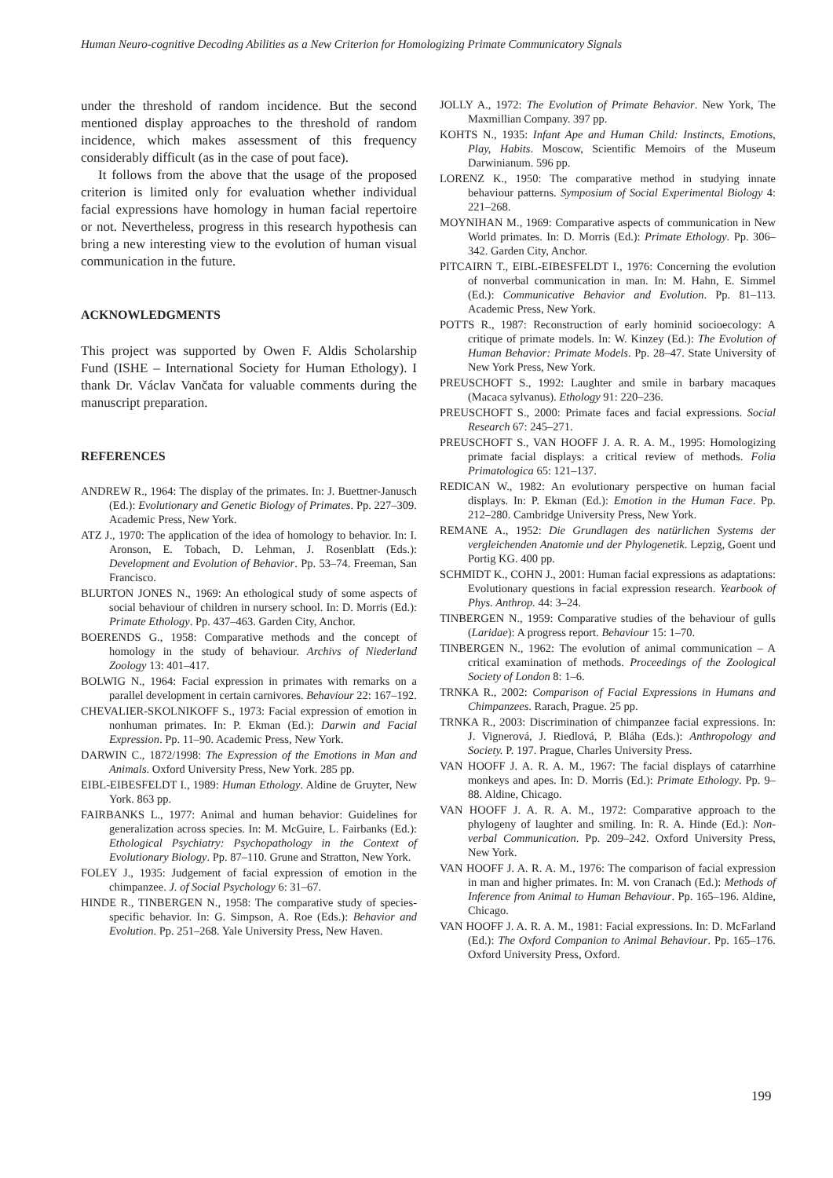Human Neuro-cognitive Decoding Abilities as a New Criterion for Homologizing Primate Communicatory Signals
under the threshold of random incidence. But the second mentioned display approaches to the threshold of random incidence, which makes assessment of this frequency considerably difficult (as in the case of pout face).
It follows from the above that the usage of the proposed criterion is limited only for evaluation whether individual facial expressions have homology in human facial repertoire or not. Nevertheless, progress in this research hypothesis can bring a new interesting view to the evolution of human visual communication in the future.
ACKNOWLEDGMENTS
This project was supported by Owen F. Aldis Scholarship Fund (ISHE – International Society for Human Ethology). I thank Dr. Václav Vančata for valuable comments during the manuscript preparation.
REFERENCES
ANDREW R., 1964: The display of the primates. In: J. Buettner-Janusch (Ed.): Evolutionary and Genetic Biology of Primates. Pp. 227–309. Academic Press, New York.
ATZ J., 1970: The application of the idea of homology to behavior. In: I. Aronson, E. Tobach, D. Lehman, J. Rosenblatt (Eds.): Development and Evolution of Behavior. Pp. 53–74. Freeman, San Francisco.
BLURTON JONES N., 1969: An ethological study of some aspects of social behaviour of children in nursery school. In: D. Morris (Ed.): Primate Ethology. Pp. 437–463. Garden City, Anchor.
BOERENDS G., 1958: Comparative methods and the concept of homology in the study of behaviour. Archivs of Niederland Zoology 13: 401–417.
BOLWIG N., 1964: Facial expression in primates with remarks on a parallel development in certain carnivores. Behaviour 22: 167–192.
CHEVALIER-SKOLNIKOFF S., 1973: Facial expression of emotion in nonhuman primates. In: P. Ekman (Ed.): Darwin and Facial Expression. Pp. 11–90. Academic Press, New York.
DARWIN C., 1872/1998: The Expression of the Emotions in Man and Animals. Oxford University Press, New York. 285 pp.
EIBL-EIBESFELDT I., 1989: Human Ethology. Aldine de Gruyter, New York. 863 pp.
FAIRBANKS L., 1977: Animal and human behavior: Guidelines for generalization across species. In: M. McGuire, L. Fairbanks (Ed.): Ethological Psychiatry: Psychopathology in the Context of Evolutionary Biology. Pp. 87–110. Grune and Stratton, New York.
FOLEY J., 1935: Judgement of facial expression of emotion in the chimpanzee. J. of Social Psychology 6: 31–67.
HINDE R., TINBERGEN N., 1958: The comparative study of species-specific behavior. In: G. Simpson, A. Roe (Eds.): Behavior and Evolution. Pp. 251–268. Yale University Press, New Haven.
JOLLY A., 1972: The Evolution of Primate Behavior. New York, The Maxmillian Company. 397 pp.
KOHTS N., 1935: Infant Ape and Human Child: Instincts, Emotions, Play, Habits. Moscow, Scientific Memoirs of the Museum Darwinianum. 596 pp.
LORENZ K., 1950: The comparative method in studying innate behaviour patterns. Symposium of Social Experimental Biology 4: 221–268.
MOYNIHAN M., 1969: Comparative aspects of communication in New World primates. In: D. Morris (Ed.): Primate Ethology. Pp. 306–342. Garden City, Anchor.
PITCAIRN T., EIBL-EIBESFELDT I., 1976: Concerning the evolution of nonverbal communication in man. In: M. Hahn, E. Simmel (Ed.): Communicative Behavior and Evolution. Pp. 81–113. Academic Press, New York.
POTTS R., 1987: Reconstruction of early hominid socioecology: A critique of primate models. In: W. Kinzey (Ed.): The Evolution of Human Behavior: Primate Models. Pp. 28–47. State University of New York Press, New York.
PREUSCHOFT S., 1992: Laughter and smile in barbary macaques (Macaca sylvanus). Ethology 91: 220–236.
PREUSCHOFT S., 2000: Primate faces and facial expressions. Social Research 67: 245–271.
PREUSCHOFT S., VAN HOOFF J. A. R. A. M., 1995: Homologizing primate facial displays: a critical review of methods. Folia Primatologica 65: 121–137.
REDICAN W., 1982: An evolutionary perspective on human facial displays. In: P. Ekman (Ed.): Emotion in the Human Face. Pp. 212–280. Cambridge University Press, New York.
REMANE A., 1952: Die Grundlagen des natürlichen Systems der vergleichenden Anatomie und der Phylogenetik. Lepzig, Goent und Portig KG. 400 pp.
SCHMIDT K., COHN J., 2001: Human facial expressions as adaptations: Evolutionary questions in facial expression research. Yearbook of Phys. Anthrop. 44: 3–24.
TINBERGEN N., 1959: Comparative studies of the behaviour of gulls (Laridae): A progress report. Behaviour 15: 1–70.
TINBERGEN N., 1962: The evolution of animal communication – A critical examination of methods. Proceedings of the Zoological Society of London 8: 1–6.
TRNKA R., 2002: Comparison of Facial Expressions in Humans and Chimpanzees. Rarach, Prague. 25 pp.
TRNKA R., 2003: Discrimination of chimpanzee facial expressions. In: J. Vignerová, J. Riedlová, P. Bláha (Eds.): Anthropology and Society. P. 197. Prague, Charles University Press.
VAN HOOFF J. A. R. A. M., 1967: The facial displays of catarrhine monkeys and apes. In: D. Morris (Ed.): Primate Ethology. Pp. 9–88. Aldine, Chicago.
VAN HOOFF J. A. R. A. M., 1972: Comparative approach to the phylogeny of laughter and smiling. In: R. A. Hinde (Ed.): Non-verbal Communication. Pp. 209–242. Oxford University Press, New York.
VAN HOOFF J. A. R. A. M., 1976: The comparison of facial expression in man and higher primates. In: M. von Cranach (Ed.): Methods of Inference from Animal to Human Behaviour. Pp. 165–196. Aldine, Chicago.
VAN HOOFF J. A. R. A. M., 1981: Facial expressions. In: D. McFarland (Ed.): The Oxford Companion to Animal Behaviour. Pp. 165–176. Oxford University Press, Oxford.
199